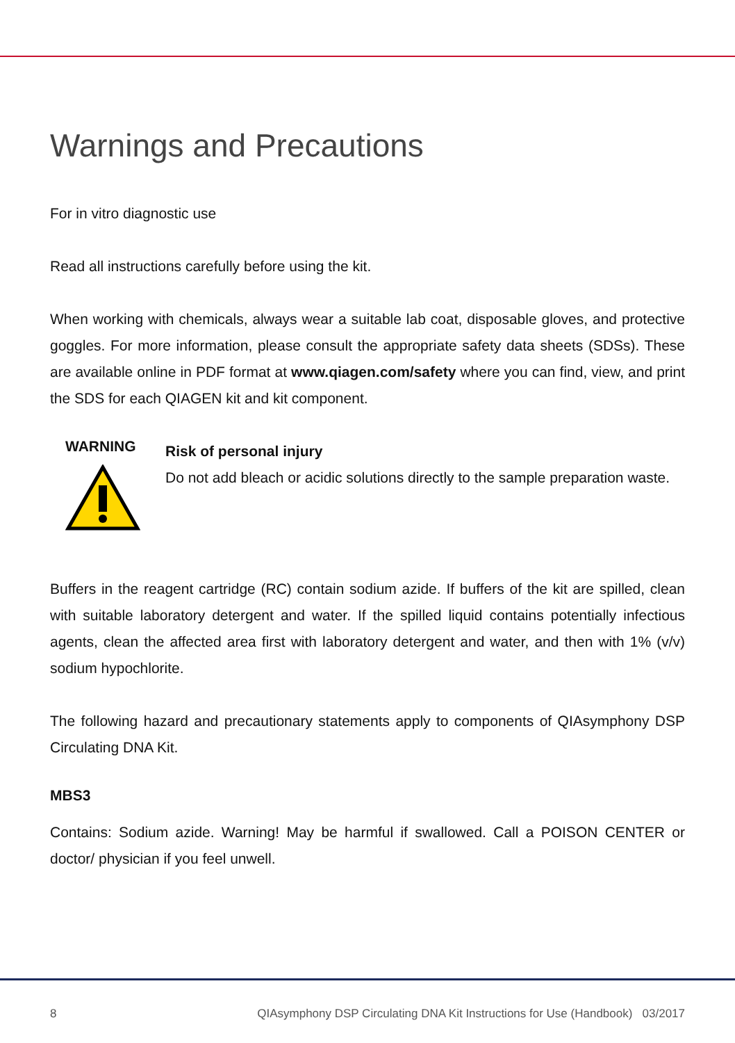Warnings and Precautions
For in vitro diagnostic use
Read all instructions carefully before using the kit.
When working with chemicals, always wear a suitable lab coat, disposable gloves, and protective goggles. For more information, please consult the appropriate safety data sheets (SDSs). These are available online in PDF format at www.qiagen.com/safety where you can find, view, and print the SDS for each QIAGEN kit and kit component.
WARNING
Risk of personal injury
Do not add bleach or acidic solutions directly to the sample preparation waste.
Buffers in the reagent cartridge (RC) contain sodium azide. If buffers of the kit are spilled, clean with suitable laboratory detergent and water. If the spilled liquid contains potentially infectious agents, clean the affected area first with laboratory detergent and water, and then with 1% (v/v) sodium hypochlorite.
The following hazard and precautionary statements apply to components of QIAsymphony DSP Circulating DNA Kit.
MBS3
Contains: Sodium azide. Warning! May be harmful if swallowed. Call a POISON CENTER or doctor/ physician if you feel unwell.
8 QIAsymphony DSP Circulating DNA Kit Instructions for Use (Handbook) 03/2017